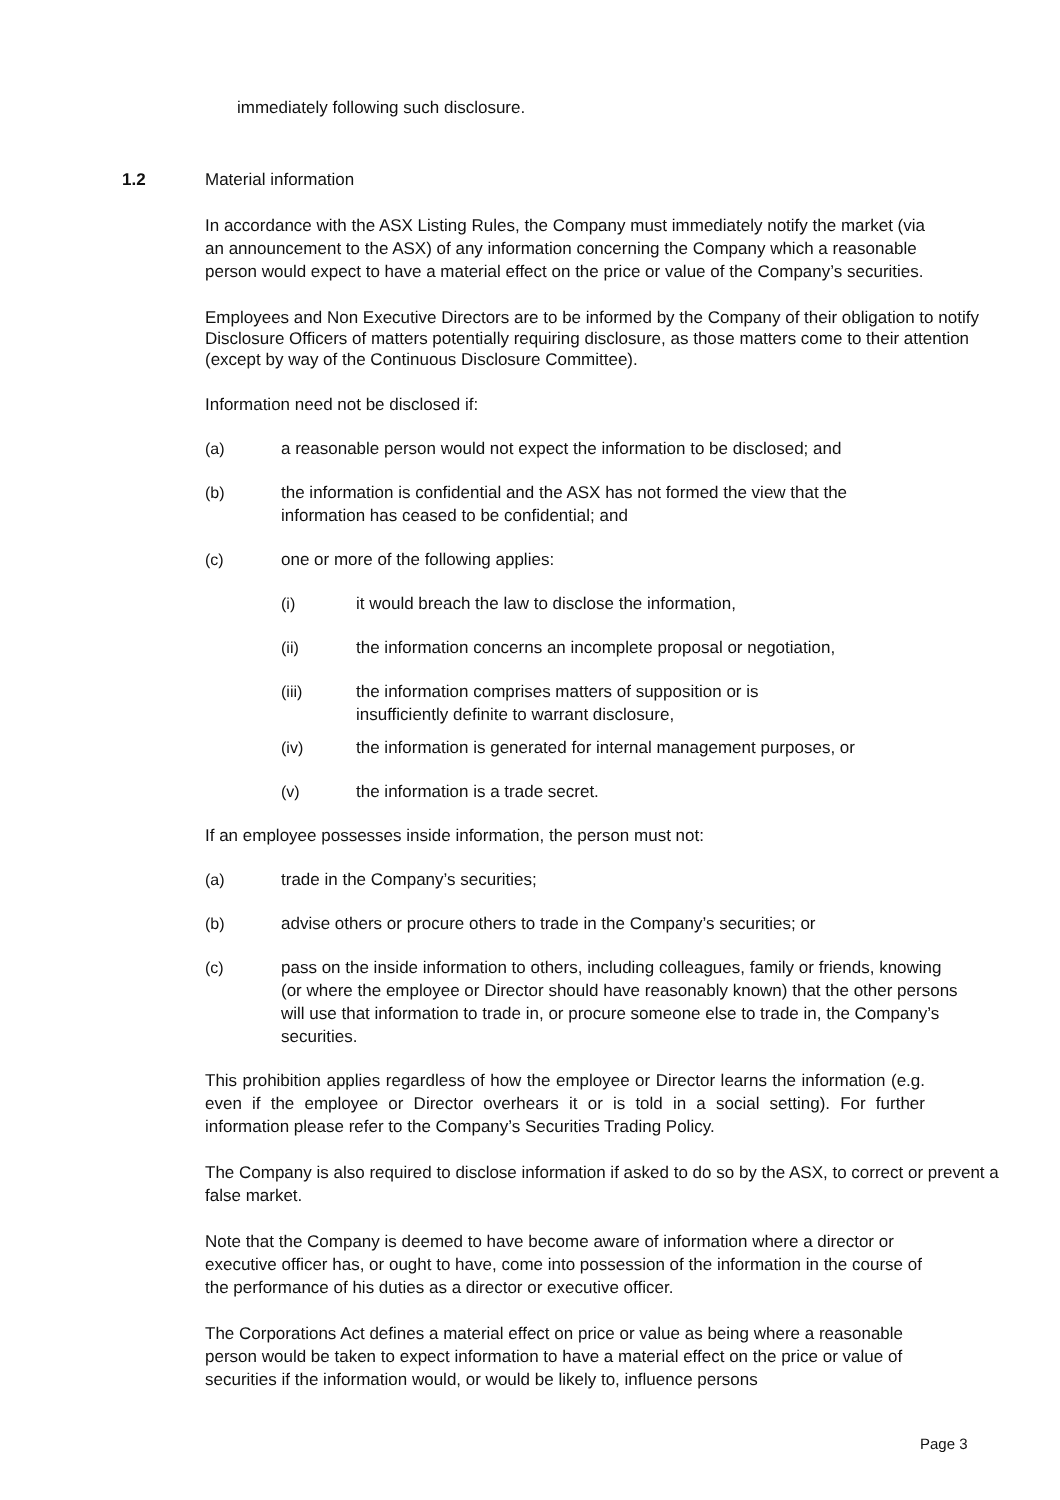immediately following such disclosure.
1.2 Material information
In accordance with the ASX Listing Rules, the Company must immediately notify the market (via an announcement to the ASX) of any information concerning the Company which a reasonable person would expect to have a material effect on the price or value of the Company’s securities.
Employees and Non Executive Directors are to be informed by the Company of their obligation to notify Disclosure Officers of matters potentially requiring disclosure, as those matters come to their attention (except by way of the Continuous Disclosure Committee).
Information need not be disclosed if:
(a) a reasonable person would not expect the information to be disclosed; and
(b) the information is confidential and the ASX has not formed the view that the information has ceased to be confidential; and
(c) one or more of the following applies:
(i) it would breach the law to disclose the information,
(ii) the information concerns an incomplete proposal or negotiation,
(iii) the information comprises matters of supposition or is insufficiently definite to warrant disclosure,
(iv) the information is generated for internal management purposes, or
(v) the information is a trade secret.
If an employee possesses inside information, the person must not:
(a) trade in the Company’s securities;
(b) advise others or procure others to trade in the Company’s securities; or
(c) pass on the inside information to others, including colleagues, family or friends, knowing (or where the employee or Director should have reasonably known) that the other persons will use that information to trade in, or procure someone else to trade in, the Company’s securities.
This prohibition applies regardless of how the employee or Director learns the information (e.g. even if the employee or Director overhears it or is told in a social setting). For further information please refer to the Company’s Securities Trading Policy.
The Company is also required to disclose information if asked to do so by the ASX, to correct or prevent a false market.
Note that the Company is deemed to have become aware of information where a director or executive officer has, or ought to have, come into possession of the information in the course of the performance of his duties as a director or executive officer.
The Corporations Act defines a material effect on price or value as being where a reasonable person would be taken to expect information to have a material effect on the price or value of securities if the information would, or would be likely to, influence persons
Page 3